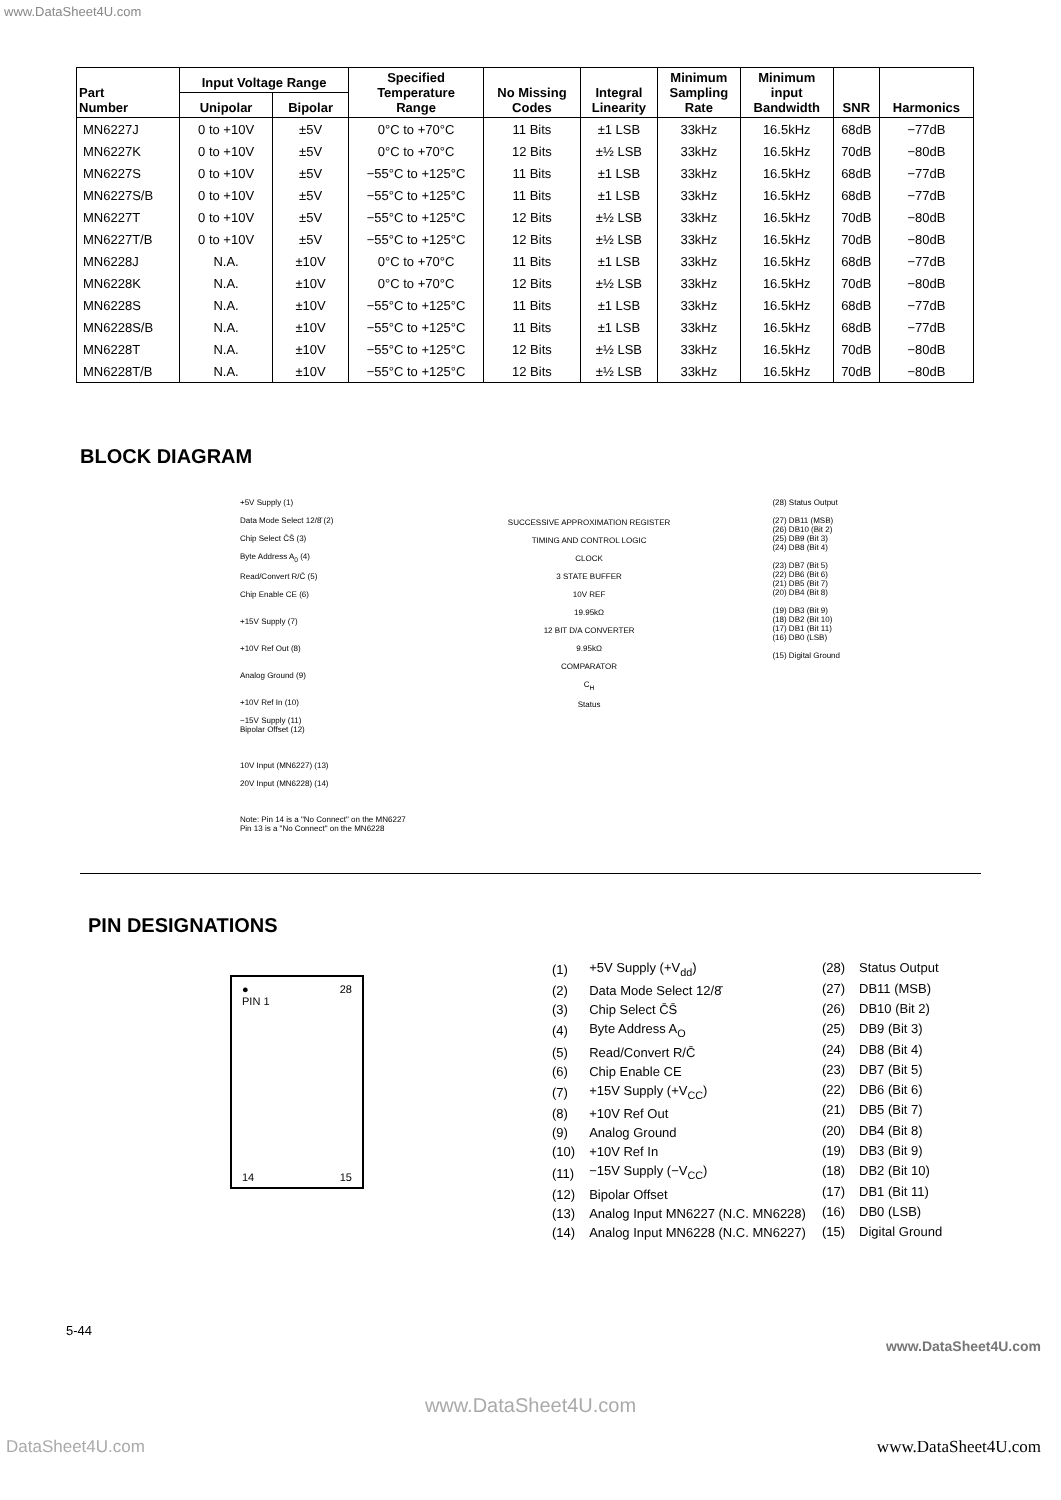www.DataSheet4U.com
| Part Number | Input Voltage Range | | Specified Temperature Range | No Missing Codes | Integral Linearity | Minimum Sampling Rate | Minimum input Bandwidth | SNR | Harmonics |
| --- | --- | --- | --- | --- | --- | --- | --- | --- | --- |
| | Unipolar | Bipolar | | | | | | | |
| MN6227J | 0 to +10V | ±5V | 0°C to +70°C | 11 Bits | ±1 LSB | 33kHz | 16.5kHz | 68dB | −77dB |
| MN6227K | 0 to +10V | ±5V | 0°C to +70°C | 12 Bits | ±½ LSB | 33kHz | 16.5kHz | 70dB | −80dB |
| MN6227S | 0 to +10V | ±5V | −55°C to +125°C | 11 Bits | ±1 LSB | 33kHz | 16.5kHz | 68dB | −77dB |
| MN6227S/B | 0 to +10V | ±5V | −55°C to +125°C | 11 Bits | ±1 LSB | 33kHz | 16.5kHz | 68dB | −77dB |
| MN6227T | 0 to +10V | ±5V | −55°C to +125°C | 12 Bits | ±½ LSB | 33kHz | 16.5kHz | 70dB | −80dB |
| MN6227T/B | 0 to +10V | ±5V | −55°C to +125°C | 12 Bits | ±½ LSB | 33kHz | 16.5kHz | 70dB | −80dB |
| MN6228J | N.A. | ±10V | 0°C to +70°C | 11 Bits | ±1 LSB | 33kHz | 16.5kHz | 68dB | −77dB |
| MN6228K | N.A. | ±10V | 0°C to +70°C | 12 Bits | ±½ LSB | 33kHz | 16.5kHz | 70dB | −80dB |
| MN6228S | N.A. | ±10V | −55°C to +125°C | 11 Bits | ±1 LSB | 33kHz | 16.5kHz | 68dB | −77dB |
| MN6228S/B | N.A. | ±10V | −55°C to +125°C | 11 Bits | ±1 LSB | 33kHz | 16.5kHz | 68dB | −77dB |
| MN6228T | N.A. | ±10V | −55°C to +125°C | 12 Bits | ±½ LSB | 33kHz | 16.5kHz | 70dB | −80dB |
| MN6228T/B | N.A. | ±10V | −55°C to +125°C | 12 Bits | ±½ LSB | 33kHz | 16.5kHz | 70dB | −80dB |
BLOCK DIAGRAM
+5V Supply (1)
Data Mode Select 12/8̄ (2)
Chip Select C̄S̄ (3)
Byte Address A<sub>0</sub> (4)
Read/Convert R/C̄ (5)
Chip Enable CE (6)
+15V Supply (7)
+10V Ref Out (8)
Analog Ground (9)
+10V Ref In (10)
−15V Supply (11)
Bipolar Offset (12)
10V Input (MN6227) (13)
20V Input (MN6228) (14)
Note: Pin 14 is a "No Connect" on the MN6227
Pin 13 is a "No Connect" on the MN6228
SUCCESSIVE APPROXIMATION REGISTER
TIMING AND CONTROL LOGIC
CLOCK
3 STATE BUFFER
10V REF
19.95kΩ
12 BIT D/A CONVERTER
9.95kΩ
COMPARATOR
C<sub>H</sub>
Status
(28) Status Output
(27) DB11 (MSB)
(26) DB10 (Bit 2)
(25) DB9 (Bit 3)
(24) DB8 (Bit 4)
(23) DB7 (Bit 5)
(22) DB6 (Bit 6)
(21) DB5 (Bit 7)
(20) DB4 (Bit 8)
(19) DB3 (Bit 9)
(18) DB2 (Bit 10)
(17) DB1 (Bit 11)
(16) DB0 (LSB)
(15) Digital Ground
PIN DESIGNATIONS
●
PIN 1 28
14 15
| (1) | +5V Supply (+V<sub>dd</sub>) |
| (2) | Data Mode Select 12/8̄ |
| (3) | Chip Select C̄S̄ |
| (4) | Byte Address A<sub>O</sub> |
| (5) | Read/Convert R/C̄ |
| (6) | Chip Enable CE |
| (7) | +15V Supply (+V<sub>CC</sub>) |
| (8) | +10V Ref Out |
| (9) | Analog Ground |
| (10) | +10V Ref In |
| (11) | −15V Supply (−V<sub>CC</sub>) |
| (12) | Bipolar Offset |
| (13) | Analog Input MN6227 (N.C. MN6228) |
| (14) | Analog Input MN6228 (N.C. MN6227) |
| (28) | Status Output |
| (27) | DB11 (MSB) |
| (26) | DB10 (Bit 2) |
| (25) | DB9 (Bit 3) |
| (24) | DB8 (Bit 4) |
| (23) | DB7 (Bit 5) |
| (22) | DB6 (Bit 6) |
| (21) | DB5 (Bit 7) |
| (20) | DB4 (Bit 8) |
| (19) | DB3 (Bit 9) |
| (18) | DB2 (Bit 10) |
| (17) | DB1 (Bit 11) |
| (16) | DB0 (LSB) |
| (15) | Digital Ground |
5-44
www.DataSheet4U.com
www.DataSheet4U.com
DataSheet4U.com www.DataSheet4U.com